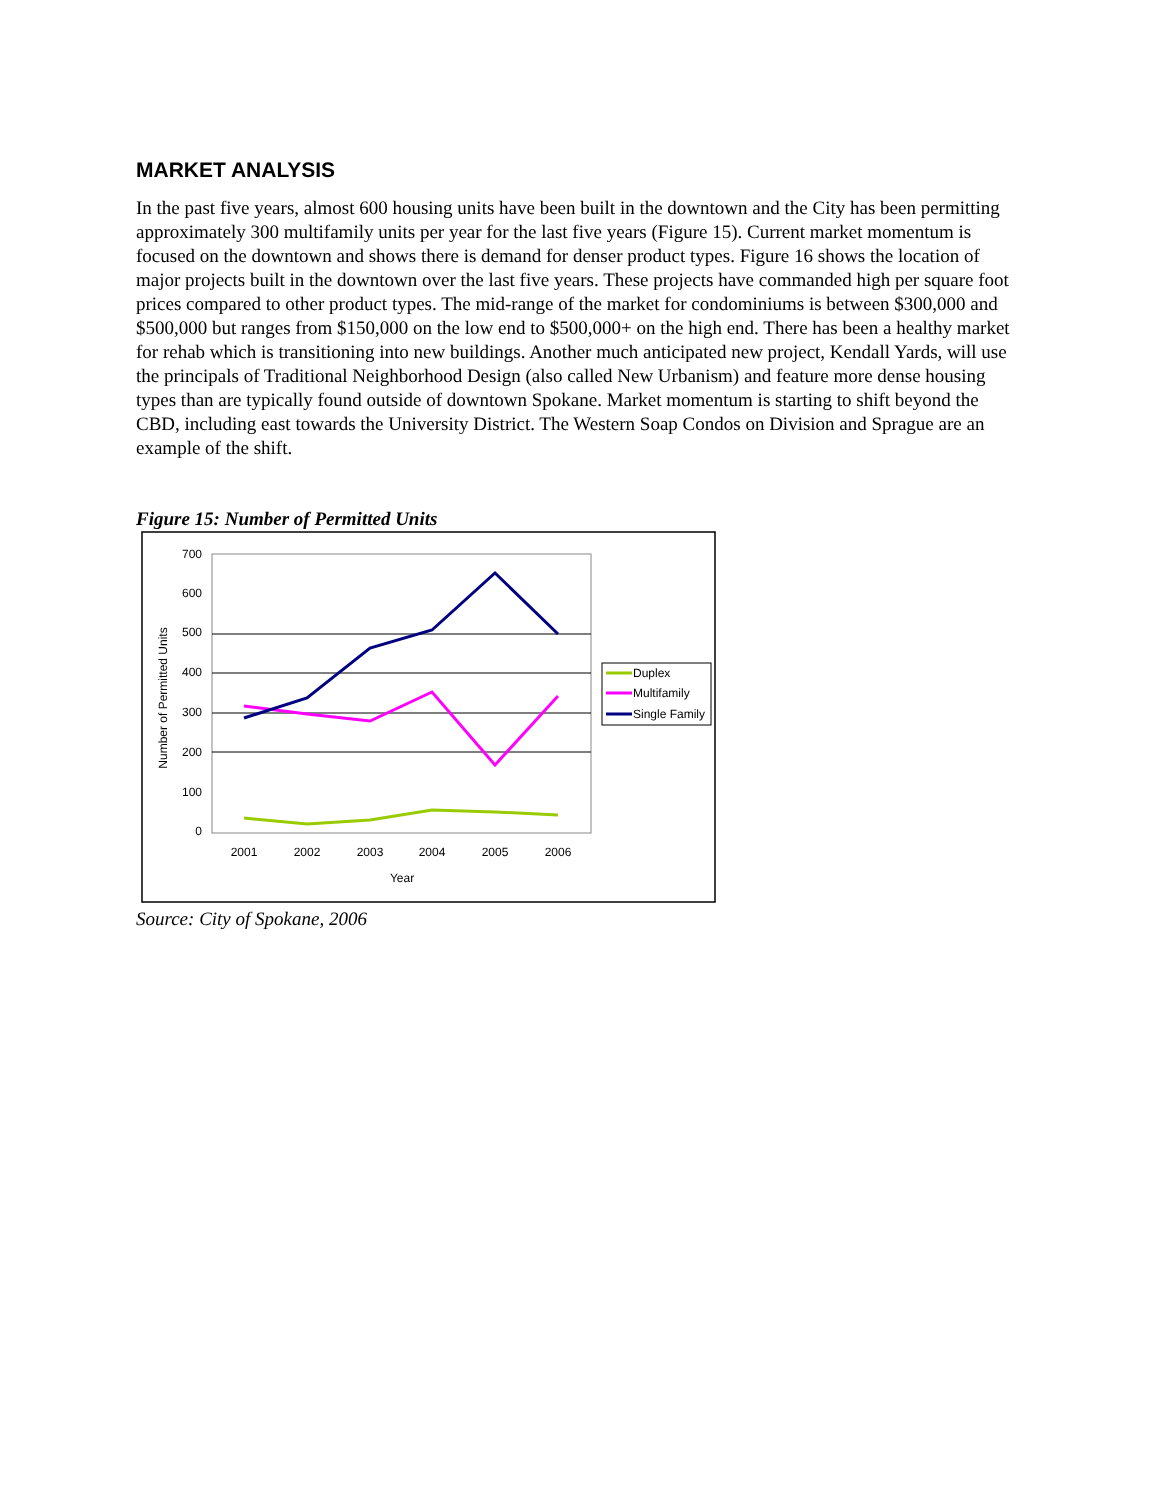MARKET ANALYSIS
In the past five years, almost 600 housing units have been built in the downtown and the City has been permitting approximately 300 multifamily units per year for the last five years (Figure 15). Current market momentum is focused on the downtown and shows there is demand for denser product types. Figure 16 shows the location of major projects built in the downtown over the last five years. These projects have commanded high per square foot prices compared to other product types. The mid-range of the market for condominiums is between $300,000 and $500,000 but ranges from $150,000 on the low end to $500,000+ on the high end. There has been a healthy market for rehab which is transitioning into new buildings. Another much anticipated new project, Kendall Yards, will use the principals of Traditional Neighborhood Design (also called New Urbanism) and feature more dense housing types than are typically found outside of downtown Spokane. Market momentum is starting to shift beyond the CBD, including east towards the University District. The Western Soap Condos on Division and Sprague are an example of the shift.
Figure 15: Number of Permitted Units
700
600
500
400
300
200
100
0
2001
2002
2003
2004
2005
2006
Year
Number of Permitted Units
Duplex
Multifamily
Single Family
Source: City of Spokane, 2006